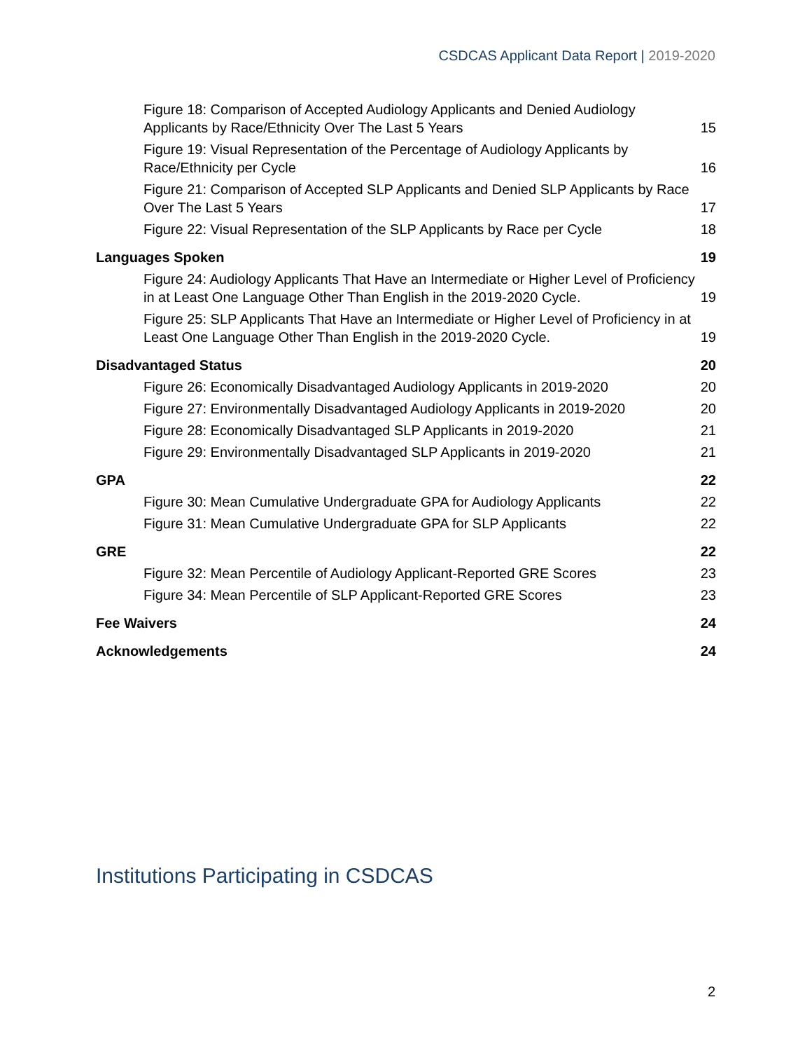CSDCAS Applicant Data Report | 2019-2020
Figure 18: Comparison of Accepted Audiology Applicants and Denied Audiology Applicants by Race/Ethnicity Over The Last 5 Years
15
Figure 19: Visual Representation of the Percentage of Audiology Applicants by Race/Ethnicity per Cycle
16
Figure 21: Comparison of Accepted SLP Applicants and Denied SLP Applicants by Race Over The Last 5 Years
17
Figure 22: Visual Representation of the SLP Applicants by Race per Cycle
18
Languages Spoken
19
Figure 24: Audiology Applicants That Have an Intermediate or Higher Level of Proficiency in at Least One Language Other Than English in the 2019-2020 Cycle.
19
Figure 25: SLP Applicants That Have an Intermediate or Higher Level of Proficiency in at Least One Language Other Than English in the 2019-2020 Cycle.
19
Disadvantaged Status
20
Figure 26: Economically Disadvantaged Audiology Applicants in 2019-2020
20
Figure 27: Environmentally Disadvantaged Audiology Applicants in 2019-2020
20
Figure 28: Economically Disadvantaged SLP Applicants in 2019-2020
21
Figure 29: Environmentally Disadvantaged SLP Applicants in 2019-2020
21
GPA
22
Figure 30: Mean Cumulative Undergraduate GPA for Audiology Applicants
22
Figure 31: Mean Cumulative Undergraduate GPA for SLP Applicants
22
GRE
22
Figure 32: Mean Percentile of Audiology Applicant-Reported GRE Scores
23
Figure 34: Mean Percentile of SLP Applicant-Reported GRE Scores
23
Fee Waivers
24
Acknowledgements
24
Institutions Participating in CSDCAS
2